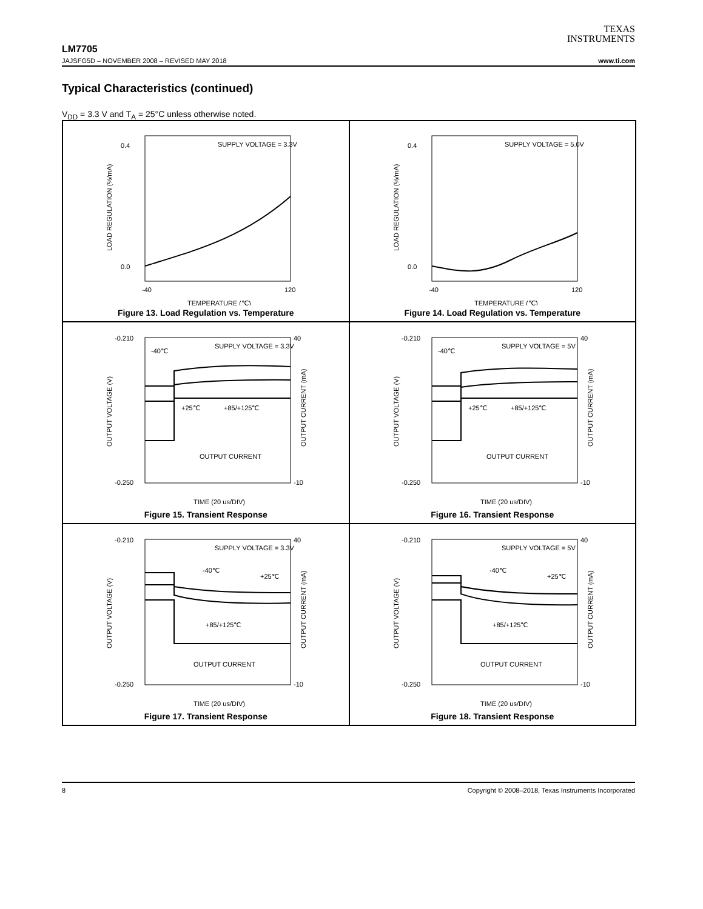TEXAS
INSTRUMENTS
LM7705
JAJSFG5D – NOVEMBER 2008 – REVISED MAY 2018 www.ti.com
Typical Characteristics (continued)
V<sub>DD</sub> = 3.3 V and T<sub>A</sub> = 25°C unless otherwise noted.
SUPPLY VOLTAGE = 3.3V
0.4
0.0
-40
120
TEMPERATURE (℃)
LOAD REGULATION (%/mA)
Figure 13. Load Regulation vs. Temperature
SUPPLY VOLTAGE = 5.0V
0.4
0.0
-40
120
TEMPERATURE (℃)
LOAD REGULATION (%/mA)
Figure 14. Load Regulation vs. Temperature
SUPPLY VOLTAGE = 3.3V
-40℃
+25℃
+85/+125℃
OUTPUT CURRENT
-0.210
-0.250
40
-10
TIME (20 us/DIV)
OUTPUT VOLTAGE (V)
OUTPUT CURRENT (mA)
Figure 15. Transient Response
SUPPLY VOLTAGE = 5V
-40℃
+25℃
+85/+125℃
OUTPUT CURRENT
-0.210
-0.250
40
-10
TIME (20 us/DIV)
OUTPUT VOLTAGE (V)
OUTPUT CURRENT (mA)
Figure 16. Transient Response
SUPPLY VOLTAGE = 3.3V
-40℃
+25℃
+85/+125℃
OUTPUT CURRENT
-0.210
-0.250
40
-10
TIME (20 us/DIV)
OUTPUT VOLTAGE (V)
OUTPUT CURRENT (mA)
Figure 17. Transient Response
SUPPLY VOLTAGE = 5V
-40℃
+25℃
+85/+125℃
OUTPUT CURRENT
-0.210
-0.250
40
-10
TIME (20 us/DIV)
OUTPUT VOLTAGE (V)
OUTPUT CURRENT (mA)
Figure 18. Transient Response
8 Copyright © 2008–2018, Texas Instruments Incorporated